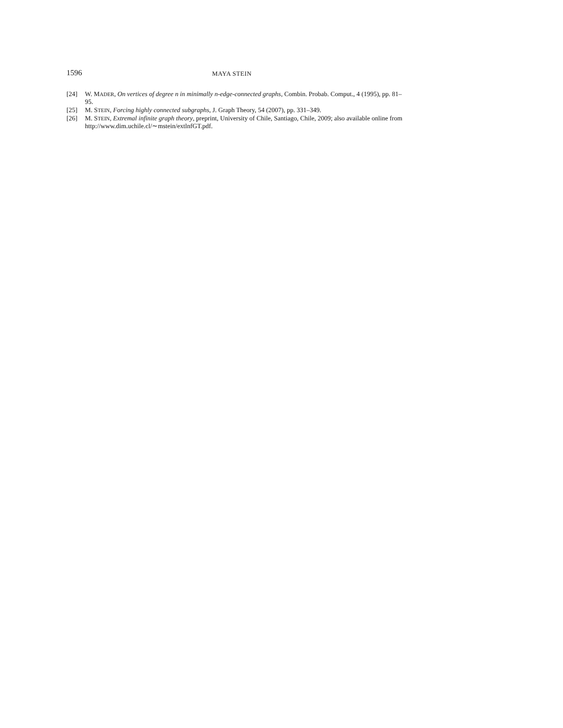1596
MAYA STEIN
[24] W. MADER, On vertices of degree n in minimally n-edge-connected graphs, Combin. Probab. Comput., 4 (1995), pp. 81–95.
[25] M. STEIN, Forcing highly connected subgraphs, J. Graph Theory, 54 (2007), pp. 331–349.
[26] M. STEIN, Extremal infinite graph theory, preprint, University of Chile, Santiago, Chile, 2009; also available online from http://www.dim.uchile.cl/∼mstein/extlnfGT.pdf.